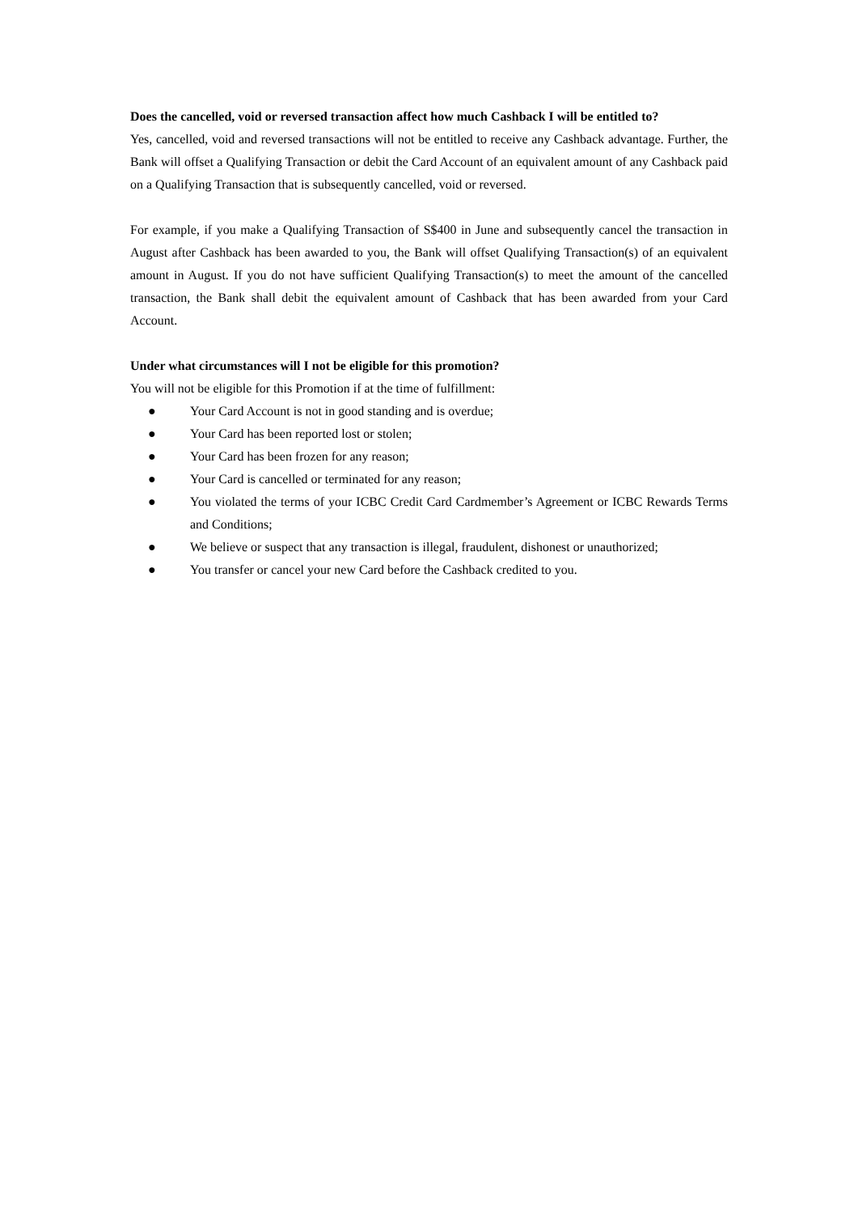Does the cancelled, void or reversed transaction affect how much Cashback I will be entitled to?
Yes, cancelled, void and reversed transactions will not be entitled to receive any Cashback advantage. Further, the Bank will offset a Qualifying Transaction or debit the Card Account of an equivalent amount of any Cashback paid on a Qualifying Transaction that is subsequently cancelled, void or reversed.
For example, if you make a Qualifying Transaction of S$400 in June and subsequently cancel the transaction in August after Cashback has been awarded to you, the Bank will offset Qualifying Transaction(s) of an equivalent amount in August. If you do not have sufficient Qualifying Transaction(s) to meet the amount of the cancelled transaction, the Bank shall debit the equivalent amount of Cashback that has been awarded from your Card Account.
Under what circumstances will I not be eligible for this promotion?
You will not be eligible for this Promotion if at the time of fulfillment:
● Your Card Account is not in good standing and is overdue;
● Your Card has been reported lost or stolen;
● Your Card has been frozen for any reason;
● Your Card is cancelled or terminated for any reason;
● You violated the terms of your ICBC Credit Card Cardmember’s Agreement or ICBC Rewards Terms and Conditions;
● We believe or suspect that any transaction is illegal, fraudulent, dishonest or unauthorized;
● You transfer or cancel your new Card before the Cashback credited to you.